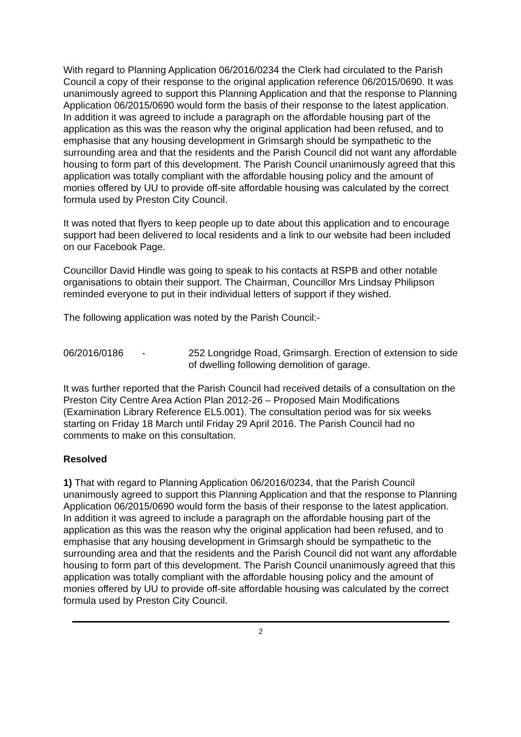With regard to Planning Application 06/2016/0234 the Clerk had circulated to the Parish Council a copy of their response to the original application reference 06/2015/0690. It was unanimously agreed to support this Planning Application and that the response to Planning Application 06/2015/0690 would form the basis of their response to the latest application. In addition it was agreed to include a paragraph on the affordable housing part of the application as this was the reason why the original application had been refused, and to emphasise that any housing development in Grimsargh should be sympathetic to the surrounding area and that the residents and the Parish Council did not want any affordable housing to form part of this development. The Parish Council unanimously agreed that this application was totally compliant with the affordable housing policy and the amount of monies offered by UU to provide off-site affordable housing was calculated by the correct formula used by Preston City Council.
It was noted that flyers to keep people up to date about this application and to encourage support had been delivered to local residents and a link to our website had been included on our Facebook Page.
Councillor David Hindle was going to speak to his contacts at RSPB and other notable organisations to obtain their support. The Chairman, Councillor Mrs Lindsay Philipson reminded everyone to put in their individual letters of support if they wished.
The following application was noted by the Parish Council:-
06/2016/0186 - 252 Longridge Road, Grimsargh. Erection of extension to side of dwelling following demolition of garage.
It was further reported that the Parish Council had received details of a consultation on the Preston City Centre Area Action Plan 2012-26 – Proposed Main Modifications (Examination Library Reference EL5.001). The consultation period was for six weeks starting on Friday 18 March until Friday 29 April 2016. The Parish Council had no comments to make on this consultation.
Resolved
1) That with regard to Planning Application 06/2016/0234, that the Parish Council unanimously agreed to support this Planning Application and that the response to Planning Application 06/2015/0690 would form the basis of their response to the latest application. In addition it was agreed to include a paragraph on the affordable housing part of the application as this was the reason why the original application had been refused, and to emphasise that any housing development in Grimsargh should be sympathetic to the surrounding area and that the residents and the Parish Council did not want any affordable housing to form part of this development. The Parish Council unanimously agreed that this application was totally compliant with the affordable housing policy and the amount of monies offered by UU to provide off-site affordable housing was calculated by the correct formula used by Preston City Council.
2